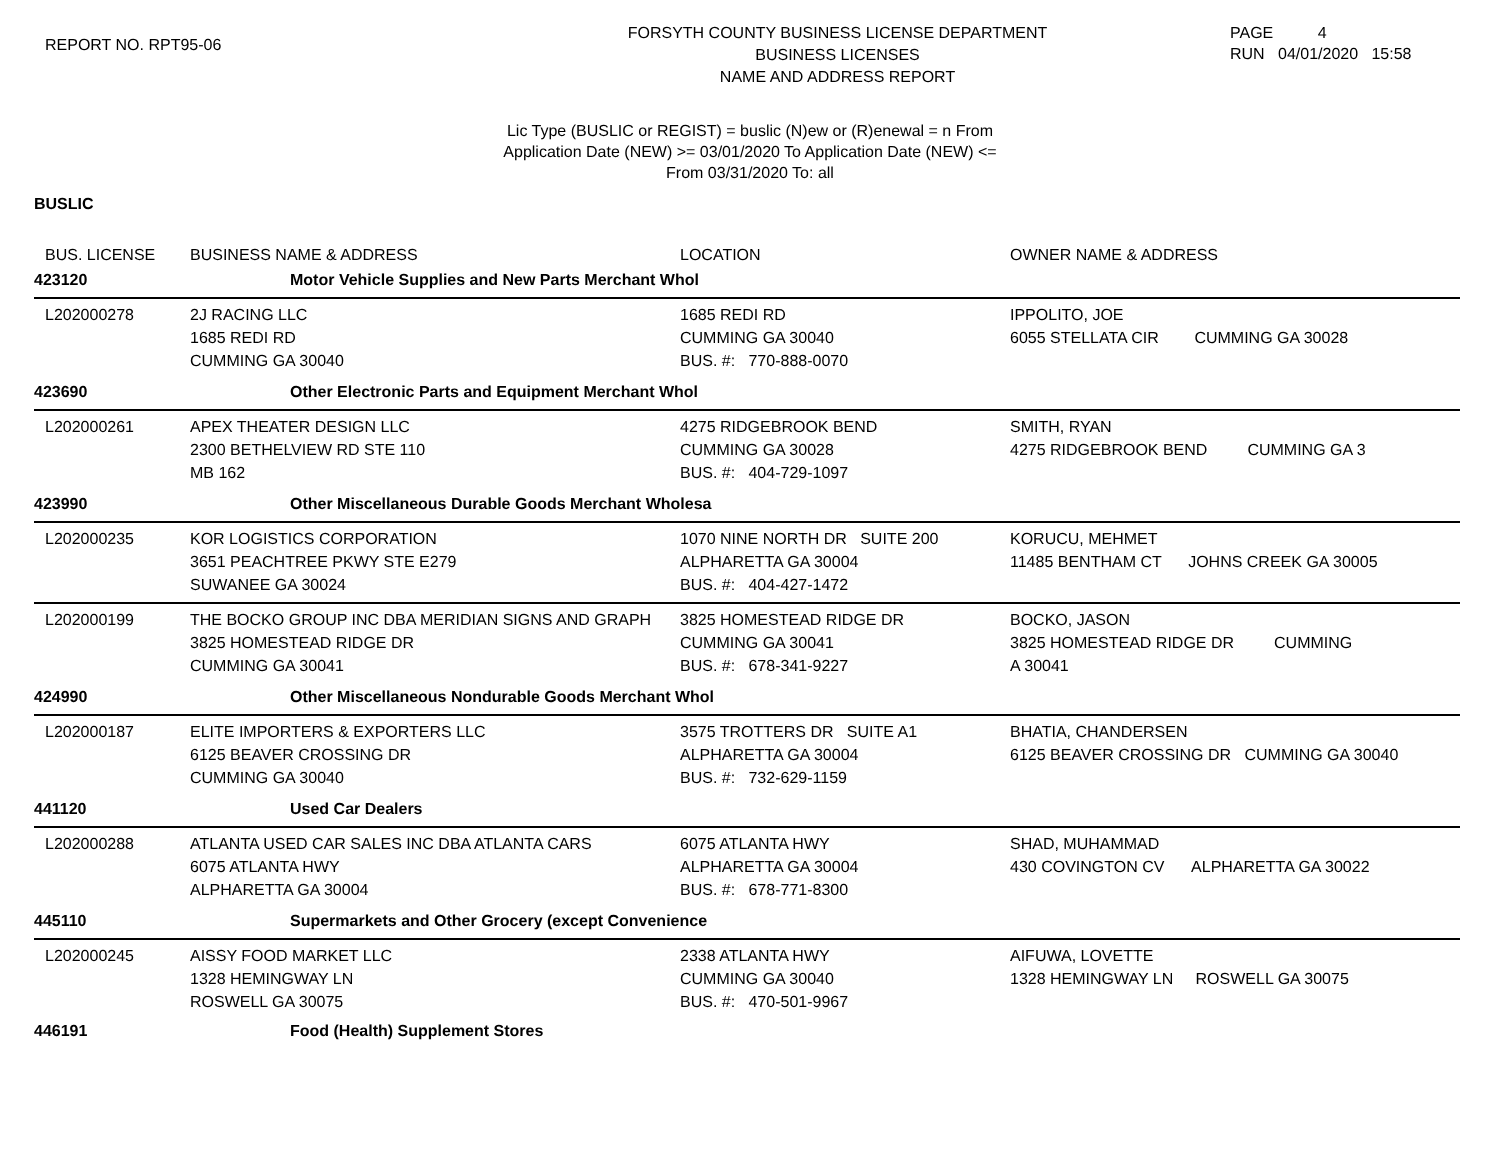REPORT NO. RPT95-06
FORSYTH COUNTY BUSINESS LICENSE DEPARTMENT
BUSINESS LICENSES
NAME AND ADDRESS REPORT
PAGE 4
RUN 04/01/2020 15:58
Lic Type (BUSLIC or REGIST) = buslic (N)ew or (R)enewal = n From
Application Date (NEW) >= 03/01/2020 To Application Date (NEW) <=
From 03/31/2020 To: all
BUSLIC
| BUS. LICENSE | BUSINESS NAME & ADDRESS | LOCATION | OWNER NAME & ADDRESS |
| --- | --- | --- | --- |
| 423120 | Motor Vehicle Supplies and New Parts Merchant Whol | | |
| L202000278 | 2J RACING LLC 1685 REDI RD CUMMING GA 30040 | 1685 REDI RD CUMMING GA 30040 BUS. #: 770-888-0070 | IPPOLITO, JOE 6055 STELLATA CIR CUMMING GA 30028 |
| 423690 | Other Electronic Parts and Equipment Merchant Whol | | |
| L202000261 | APEX THEATER DESIGN LLC 2300 BETHELVIEW RD STE 110 MB 162 | 4275 RIDGEBROOK BEND CUMMING GA 30028 BUS. #: 404-729-1097 | SMITH, RYAN 4275 RIDGEBROOK BEND CUMMING GA 3 |
| 423990 | Other Miscellaneous Durable Goods Merchant Wholesa | | |
| L202000235 | KOR LOGISTICS CORPORATION 3651 PEACHTREE PKWY STE E279 SUWANEE GA 30024 | 1070 NINE NORTH DR SUITE 200 ALPHARETTA GA 30004 BUS. #: 404-427-1472 | KORUCU, MEHMET 11485 BENTHAM CT JOHNS CREEK GA 30005 |
| L202000199 | THE BOCKO GROUP INC DBA MERIDIAN SIGNS AND GRAPH 3825 HOMESTEAD RIDGE DR CUMMING GA 30041 | 3825 HOMESTEAD RIDGE DR CUMMING GA 30041 BUS. #: 678-341-9227 | BOCKO, JASON 3825 HOMESTEAD RIDGE DR CUMMING A 30041 |
| 424990 | Other Miscellaneous Nondurable Goods Merchant Whol | | |
| L202000187 | ELITE IMPORTERS & EXPORTERS LLC 6125 BEAVER CROSSING DR CUMMING GA 30040 | 3575 TROTTERS DR SUITE A1 ALPHARETTA GA 30004 BUS. #: 732-629-1159 | BHATIA, CHANDERSEN 6125 BEAVER CROSSING DR CUMMING GA 30040 |
| 441120 | Used Car Dealers | | |
| L202000288 | ATLANTA USED CAR SALES INC DBA ATLANTA CARS 6075 ATLANTA HWY ALPHARETTA GA 30004 | 6075 ATLANTA HWY ALPHARETTA GA 30004 BUS. #: 678-771-8300 | SHAD, MUHAMMAD 430 COVINGTON CV ALPHARETTA GA 30022 |
| 445110 | Supermarkets and Other Grocery (except Convenience | | |
| L202000245 | AISSY FOOD MARKET LLC 1328 HEMINGWAY LN ROSWELL GA 30075 | 2338 ATLANTA HWY CUMMING GA 30040 BUS. #: 470-501-9967 | AIFUWA, LOVETTE 1328 HEMINGWAY LN ROSWELL GA 30075 |
| 446191 | Food (Health) Supplement Stores | | |